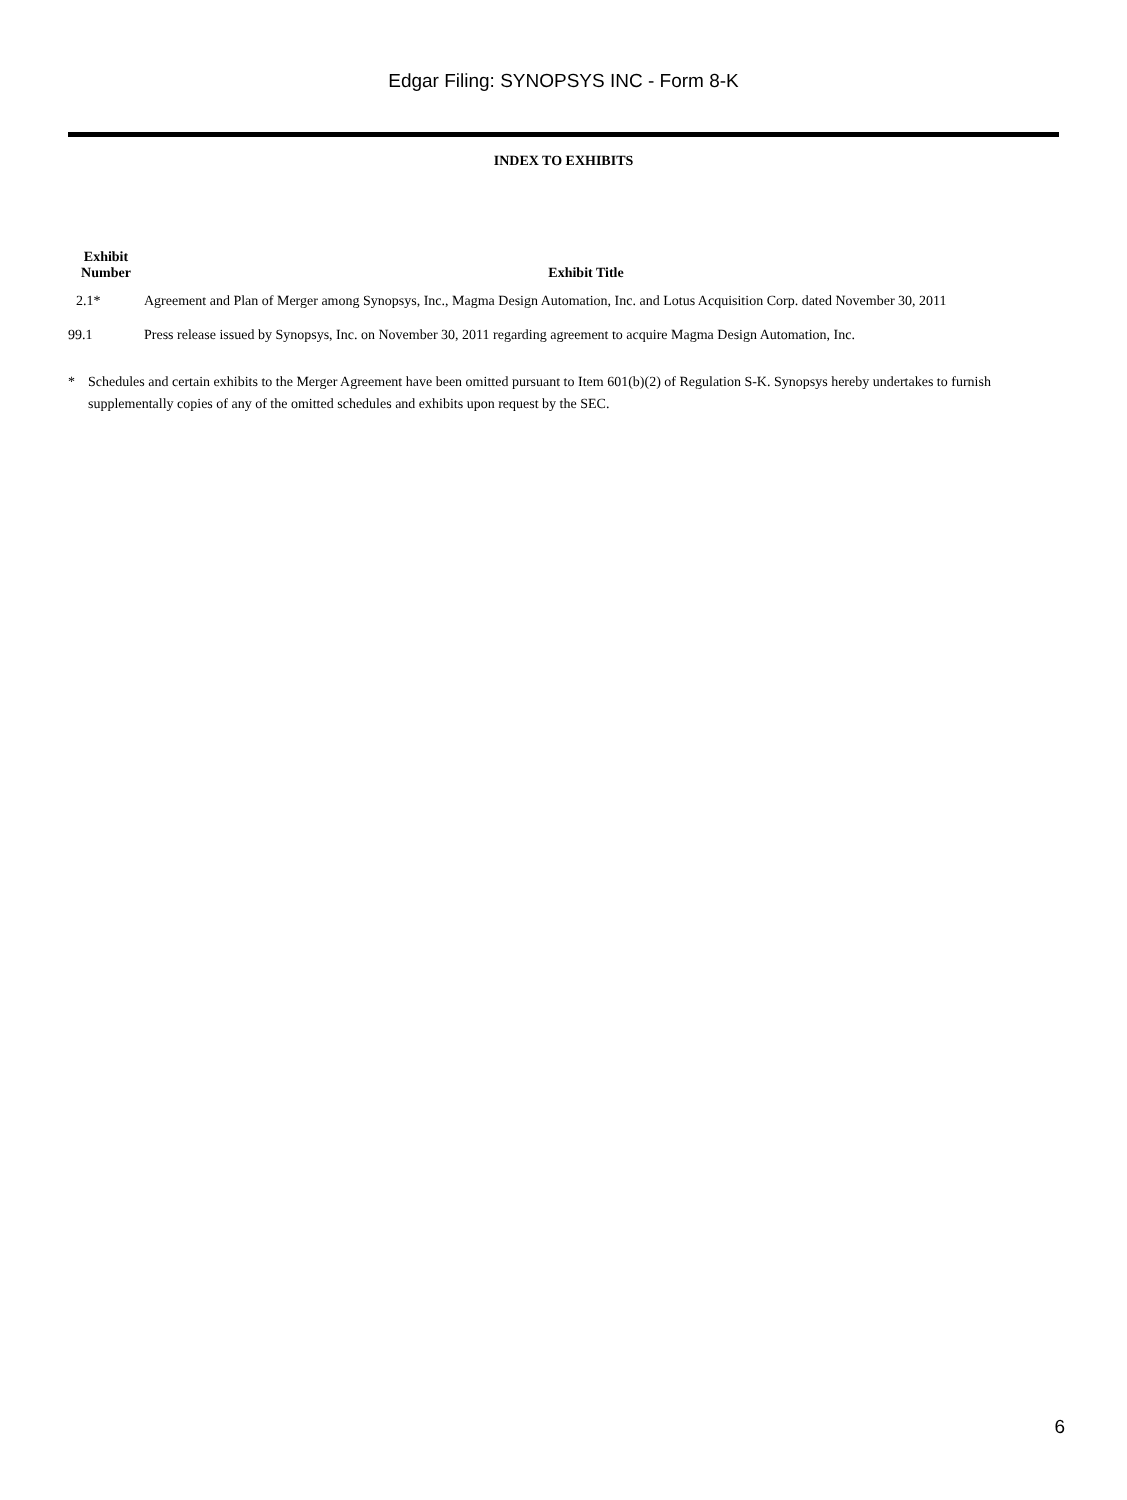Edgar Filing: SYNOPSYS INC - Form 8-K
INDEX TO EXHIBITS
| Exhibit Number | Exhibit Title |
| --- | --- |
| 2.1* | Agreement and Plan of Merger among Synopsys, Inc., Magma Design Automation, Inc. and Lotus Acquisition Corp. dated November 30, 2011 |
| 99.1 | Press release issued by Synopsys, Inc. on November 30, 2011 regarding agreement to acquire Magma Design Automation, Inc. |
* Schedules and certain exhibits to the Merger Agreement have been omitted pursuant to Item 601(b)(2) of Regulation S-K. Synopsys hereby undertakes to furnish supplementally copies of any of the omitted schedules and exhibits upon request by the SEC.
6